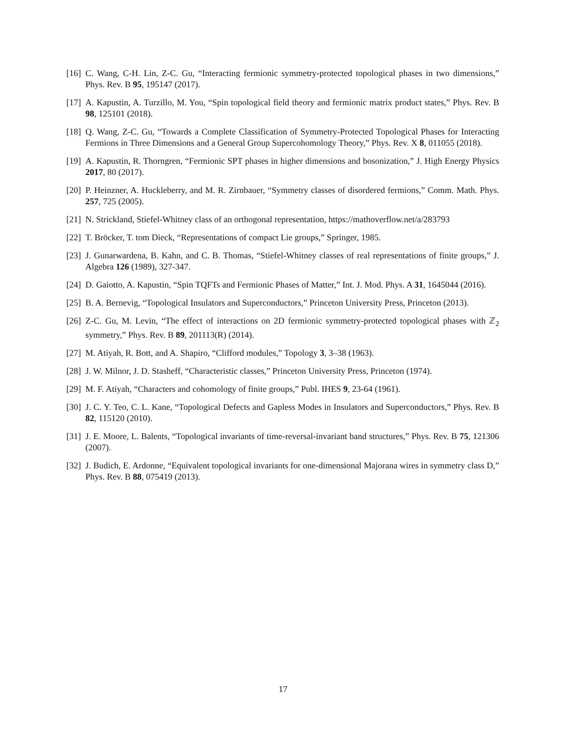[16] C. Wang, C-H. Lin, Z-C. Gu, “Interacting fermionic symmetry-protected topological phases in two dimensions,” Phys. Rev. B 95, 195147 (2017).
[17] A. Kapustin, A. Turzillo, M. You, “Spin topological field theory and fermionic matrix product states,” Phys. Rev. B 98, 125101 (2018).
[18] Q. Wang, Z-C. Gu, “Towards a Complete Classification of Symmetry-Protected Topological Phases for Interacting Fermions in Three Dimensions and a General Group Supercohomology Theory,” Phys. Rev. X 8, 011055 (2018).
[19] A. Kapustin, R. Thorngren, “Fermionic SPT phases in higher dimensions and bosonization,” J. High Energy Physics 2017, 80 (2017).
[20] P. Heinzner, A. Huckleberry, and M. R. Zirnbauer, “Symmetry classes of disordered fermions,” Comm. Math. Phys. 257, 725 (2005).
[21] N. Strickland, Stiefel-Whitney class of an orthogonal representation, https://mathoverflow.net/a/283793
[22] T. Bröcker, T. tom Dieck, “Representations of compact Lie groups,” Springer, 1985.
[23] J. Gunarwardena, B. Kahn, and C. B. Thomas, “Stiefel-Whitney classes of real representations of finite groups,” J. Algebra 126 (1989), 327-347.
[24] D. Gaiotto, A. Kapustin, “Spin TQFTs and Fermionic Phases of Matter,” Int. J. Mod. Phys. A 31, 1645044 (2016).
[25] B. A. Bernevig, “Topological Insulators and Superconductors,” Princeton University Press, Princeton (2013).
[26] Z-C. Gu, M. Levin, “The effect of interactions on 2D fermionic symmetry-protected topological phases with ℤ<sub>2</sub> symmetry,” Phys. Rev. B 89, 201113(R) (2014).
[27] M. Atiyah, R. Bott, and A. Shapiro, “Clifford modules,” Topology 3, 3–38 (1963).
[28] J. W. Milnor, J. D. Stasheff, “Characteristic classes,” Princeton University Press, Princeton (1974).
[29] M. F. Atiyah, “Characters and cohomology of finite groups,” Publ. IHES 9, 23-64 (1961).
[30] J. C. Y. Teo, C. L. Kane, “Topological Defects and Gapless Modes in Insulators and Superconductors,” Phys. Rev. B 82, 115120 (2010).
[31] J. E. Moore, L. Balents, “Topological invariants of time-reversal-invariant band structures,” Phys. Rev. B 75, 121306 (2007).
[32] J. Budich, E. Ardonne, “Equivalent topological invariants for one-dimensional Majorana wires in symmetry class D,” Phys. Rev. B 88, 075419 (2013).
17